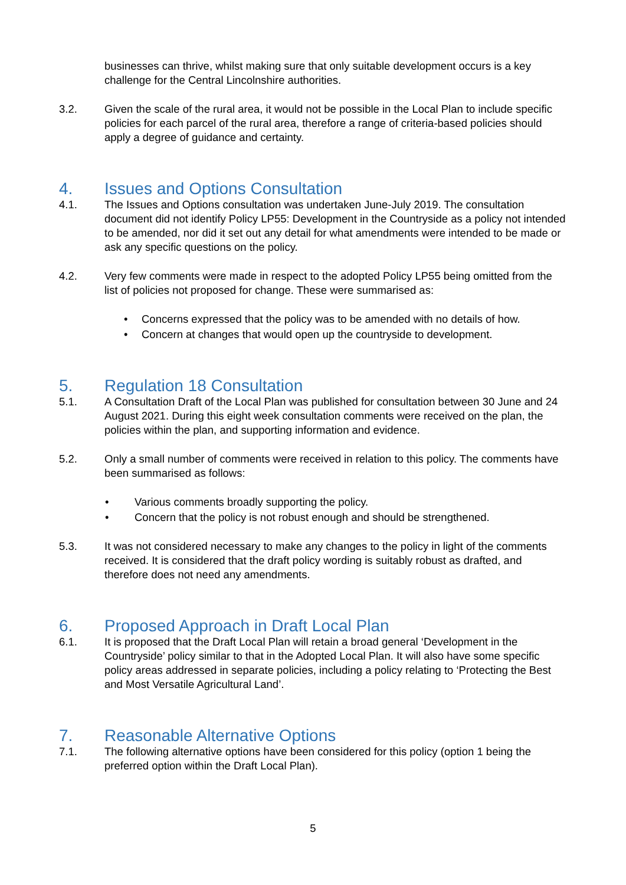businesses can thrive, whilst making sure that only suitable development occurs is a key challenge for the Central Lincolnshire authorities.
3.2. Given the scale of the rural area, it would not be possible in the Local Plan to include specific policies for each parcel of the rural area, therefore a range of criteria-based policies should apply a degree of guidance and certainty.
4. Issues and Options Consultation
4.1. The Issues and Options consultation was undertaken June-July 2019. The consultation document did not identify Policy LP55: Development in the Countryside as a policy not intended to be amended, nor did it set out any detail for what amendments were intended to be made or ask any specific questions on the policy.
4.2. Very few comments were made in respect to the adopted Policy LP55 being omitted from the list of policies not proposed for change. These were summarised as:
• Concerns expressed that the policy was to be amended with no details of how.
• Concern at changes that would open up the countryside to development.
5. Regulation 18 Consultation
5.1. A Consultation Draft of the Local Plan was published for consultation between 30 June and 24 August 2021. During this eight week consultation comments were received on the plan, the policies within the plan, and supporting information and evidence.
5.2. Only a small number of comments were received in relation to this policy. The comments have been summarised as follows:
• Various comments broadly supporting the policy.
• Concern that the policy is not robust enough and should be strengthened.
5.3. It was not considered necessary to make any changes to the policy in light of the comments received. It is considered that the draft policy wording is suitably robust as drafted, and therefore does not need any amendments.
6. Proposed Approach in Draft Local Plan
6.1. It is proposed that the Draft Local Plan will retain a broad general ‘Development in the Countryside’ policy similar to that in the Adopted Local Plan. It will also have some specific policy areas addressed in separate policies, including a policy relating to ‘Protecting the Best and Most Versatile Agricultural Land’.
7. Reasonable Alternative Options
7.1. The following alternative options have been considered for this policy (option 1 being the preferred option within the Draft Local Plan).
5